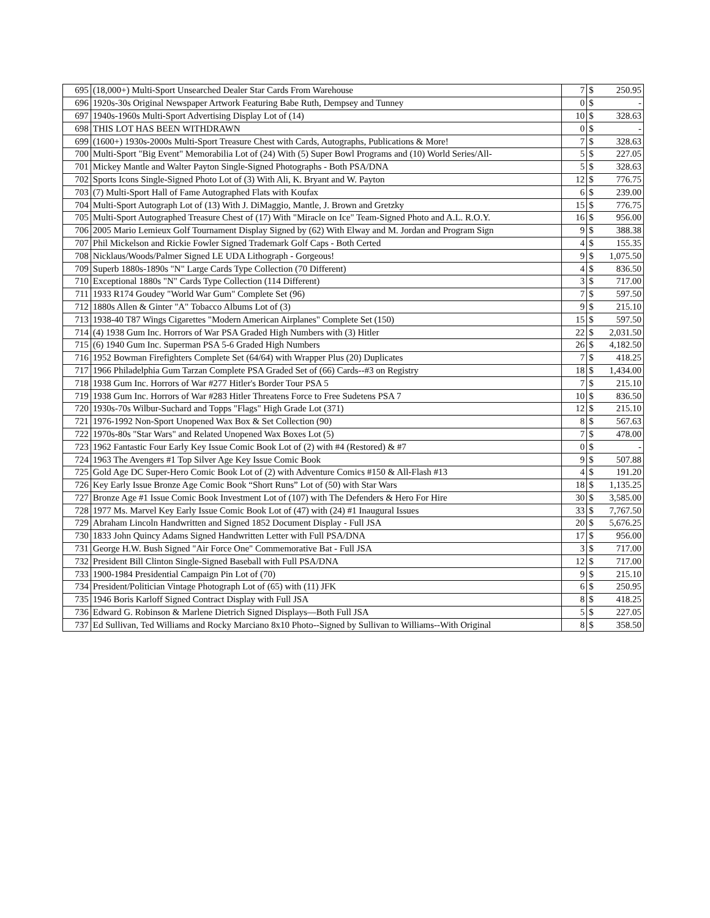| 695 | (18,000+) Multi-Sport Unsearched Dealer Star Cards From Warehouse | 7 | $ | 250.95 |
| 696 | 1920s-30s Original Newspaper Artwork Featuring Babe Ruth, Dempsey and Tunney | 0 | $ | - |
| 697 | 1940s-1960s Multi-Sport Advertising Display Lot of (14) | 10 | $ | 328.63 |
| 698 | THIS LOT HAS BEEN WITHDRAWN | 0 | $ | - |
| 699 | (1600+) 1930s-2000s Multi-Sport Treasure Chest with Cards, Autographs, Publications & More! | 7 | $ | 328.63 |
| 700 | Multi-Sport "Big Event" Memorabilia Lot of (24) With (5) Super Bowl Programs and (10) World Series/All- | 5 | $ | 227.05 |
| 701 | Mickey Mantle and Walter Payton Single-Signed Photographs - Both PSA/DNA | 5 | $ | 328.63 |
| 702 | Sports Icons Single-Signed Photo Lot of (3) With Ali, K. Bryant and W. Payton | 12 | $ | 776.75 |
| 703 | (7) Multi-Sport Hall of Fame Autographed Flats with Koufax | 6 | $ | 239.00 |
| 704 | Multi-Sport Autograph Lot of (13) With J. DiMaggio, Mantle, J. Brown and Gretzky | 15 | $ | 776.75 |
| 705 | Multi-Sport Autographed Treasure Chest of (17) With "Miracle on Ice" Team-Signed Photo and A.L. R.O.Y. | 16 | $ | 956.00 |
| 706 | 2005 Mario Lemieux Golf Tournament Display Signed by (62) With Elway and M. Jordan and Program Sign | 9 | $ | 388.38 |
| 707 | Phil Mickelson and Rickie Fowler Signed Trademark Golf Caps - Both Certed | 4 | $ | 155.35 |
| 708 | Nicklaus/Woods/Palmer Signed LE UDA Lithograph - Gorgeous! | 9 | $ | 1,075.50 |
| 709 | Superb 1880s-1890s "N" Large Cards Type Collection (70 Different) | 4 | $ | 836.50 |
| 710 | Exceptional 1880s "N" Cards Type Collection (114 Different) | 3 | $ | 717.00 |
| 711 | 1933 R174 Goudey "World War Gum" Complete Set (96) | 7 | $ | 597.50 |
| 712 | 1880s Allen & Ginter "A" Tobacco Albums Lot of (3) | 9 | $ | 215.10 |
| 713 | 1938-40 T87 Wings Cigarettes "Modern American Airplanes" Complete Set (150) | 15 | $ | 597.50 |
| 714 | (4) 1938 Gum Inc. Horrors of War PSA Graded High Numbers with (3) Hitler | 22 | $ | 2,031.50 |
| 715 | (6) 1940 Gum Inc. Superman PSA 5-6 Graded High Numbers | 26 | $ | 4,182.50 |
| 716 | 1952 Bowman Firefighters Complete Set (64/64) with Wrapper Plus (20) Duplicates | 7 | $ | 418.25 |
| 717 | 1966 Philadelphia Gum Tarzan Complete PSA Graded Set of (66) Cards--#3 on Registry | 18 | $ | 1,434.00 |
| 718 | 1938 Gum Inc. Horrors of War #277 Hitler's Border Tour PSA 5 | 7 | $ | 215.10 |
| 719 | 1938 Gum Inc. Horrors of War #283 Hitler Threatens Force to Free Sudetens PSA 7 | 10 | $ | 836.50 |
| 720 | 1930s-70s Wilbur-Suchard and Topps "Flags" High Grade Lot (371) | 12 | $ | 215.10 |
| 721 | 1976-1992 Non-Sport Unopened Wax Box & Set Collection (90) | 8 | $ | 567.63 |
| 722 | 1970s-80s "Star Wars" and Related Unopened Wax Boxes Lot (5) | 7 | $ | 478.00 |
| 723 | 1962 Fantastic Four Early Key Issue Comic Book Lot of (2) with #4 (Restored) & #7 | 0 | $ | - |
| 724 | 1963 The Avengers #1 Top Silver Age Key Issue Comic Book | 9 | $ | 507.88 |
| 725 | Gold Age DC Super-Hero Comic Book Lot of (2) with Adventure Comics #150 & All-Flash #13 | 4 | $ | 191.20 |
| 726 | Key Early Issue Bronze Age Comic Book “Short Runs” Lot of (50) with Star Wars | 18 | $ | 1,135.25 |
| 727 | Bronze Age #1 Issue Comic Book Investment Lot of (107) with The Defenders & Hero For Hire | 30 | $ | 3,585.00 |
| 728 | 1977 Ms. Marvel Key Early Issue Comic Book Lot of (47) with (24) #1 Inaugural Issues | 33 | $ | 7,767.50 |
| 729 | Abraham Lincoln Handwritten and Signed 1852 Document Display - Full JSA | 20 | $ | 5,676.25 |
| 730 | 1833 John Quincy Adams Signed Handwritten Letter with Full PSA/DNA | 17 | $ | 956.00 |
| 731 | George H.W. Bush Signed "Air Force One" Commemorative Bat - Full JSA | 3 | $ | 717.00 |
| 732 | President Bill Clinton Single-Signed Baseball with Full PSA/DNA | 12 | $ | 717.00 |
| 733 | 1900-1984 Presidential Campaign Pin Lot of (70) | 9 | $ | 215.10 |
| 734 | President/Politician Vintage Photograph Lot of (65) with (11) JFK | 6 | $ | 250.95 |
| 735 | 1946 Boris Karloff Signed Contract Display with Full JSA | 8 | $ | 418.25 |
| 736 | Edward G. Robinson & Marlene Dietrich Signed Displays—Both Full JSA | 5 | $ | 227.05 |
| 737 | Ed Sullivan, Ted Williams and Rocky Marciano 8x10 Photo--Signed by Sullivan to Williams--With Original | 8 | $ | 358.50 |